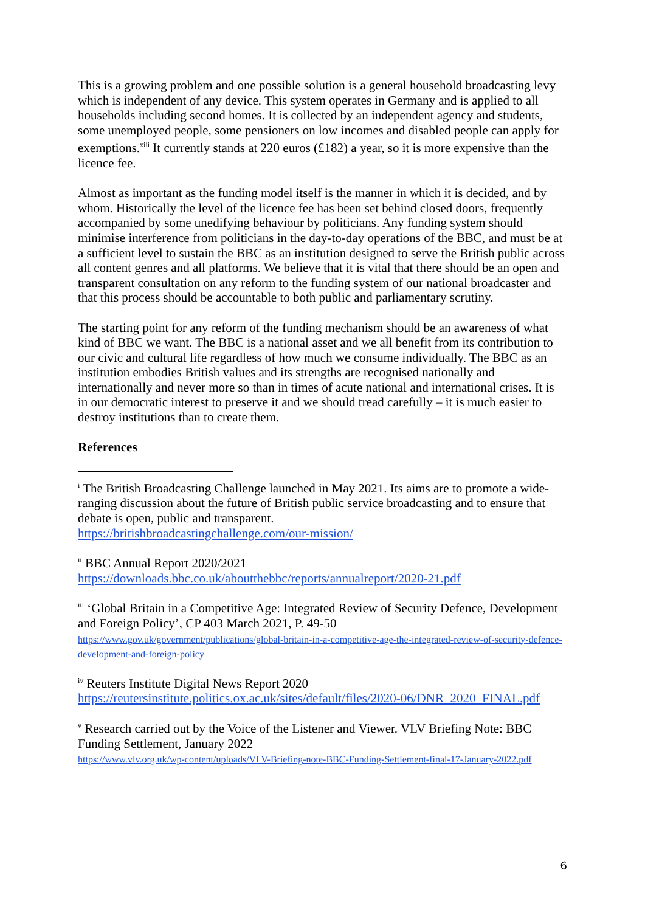This is a growing problem and one possible solution is a general household broadcasting levy which is independent of any device. This system operates in Germany and is applied to all households including second homes. It is collected by an independent agency and students, some unemployed people, some pensioners on low incomes and disabled people can apply for exemptions.<sup>xiii</sup> It currently stands at 220 euros (£182) a year, so it is more expensive than the licence fee.
Almost as important as the funding model itself is the manner in which it is decided, and by whom. Historically the level of the licence fee has been set behind closed doors, frequently accompanied by some unedifying behaviour by politicians. Any funding system should minimise interference from politicians in the day-to-day operations of the BBC, and must be at a sufficient level to sustain the BBC as an institution designed to serve the British public across all content genres and all platforms. We believe that it is vital that there should be an open and transparent consultation on any reform to the funding system of our national broadcaster and that this process should be accountable to both public and parliamentary scrutiny.
The starting point for any reform of the funding mechanism should be an awareness of what kind of BBC we want. The BBC is a national asset and we all benefit from its contribution to our civic and cultural life regardless of how much we consume individually. The BBC as an institution embodies British values and its strengths are recognised nationally and internationally and never more so than in times of acute national and international crises. It is in our democratic interest to preserve it and we should tread carefully – it is much easier to destroy institutions than to create them.
References
<sup>i</sup> The British Broadcasting Challenge launched in May 2021. Its aims are to promote a wide-ranging discussion about the future of British public service broadcasting and to ensure that debate is open, public and transparent.
https://britishbroadcastingchallenge.com/our-mission/
<sup>ii</sup> BBC Annual Report 2020/2021
https://downloads.bbc.co.uk/aboutthebbc/reports/annualreport/2020-21.pdf
<sup>iii</sup> ‘Global Britain in a Competitive Age: Integrated Review of Security Defence, Development and Foreign Policy’, CP 403 March 2021, P. 49-50
https://www.gov.uk/government/publications/global-britain-in-a-competitive-age-the-integrated-review-of-security-defence-development-and-foreign-policy
<sup>iv</sup> Reuters Institute Digital News Report 2020
https://reutersinstitute.politics.ox.ac.uk/sites/default/files/2020-06/DNR_2020_FINAL.pdf
<sup>v</sup> Research carried out by the Voice of the Listener and Viewer. VLV Briefing Note: BBC Funding Settlement, January 2022
https://www.vlv.org.uk/wp-content/uploads/VLV-Briefing-note-BBC-Funding-Settlement-final-17-January-2022.pdf
6